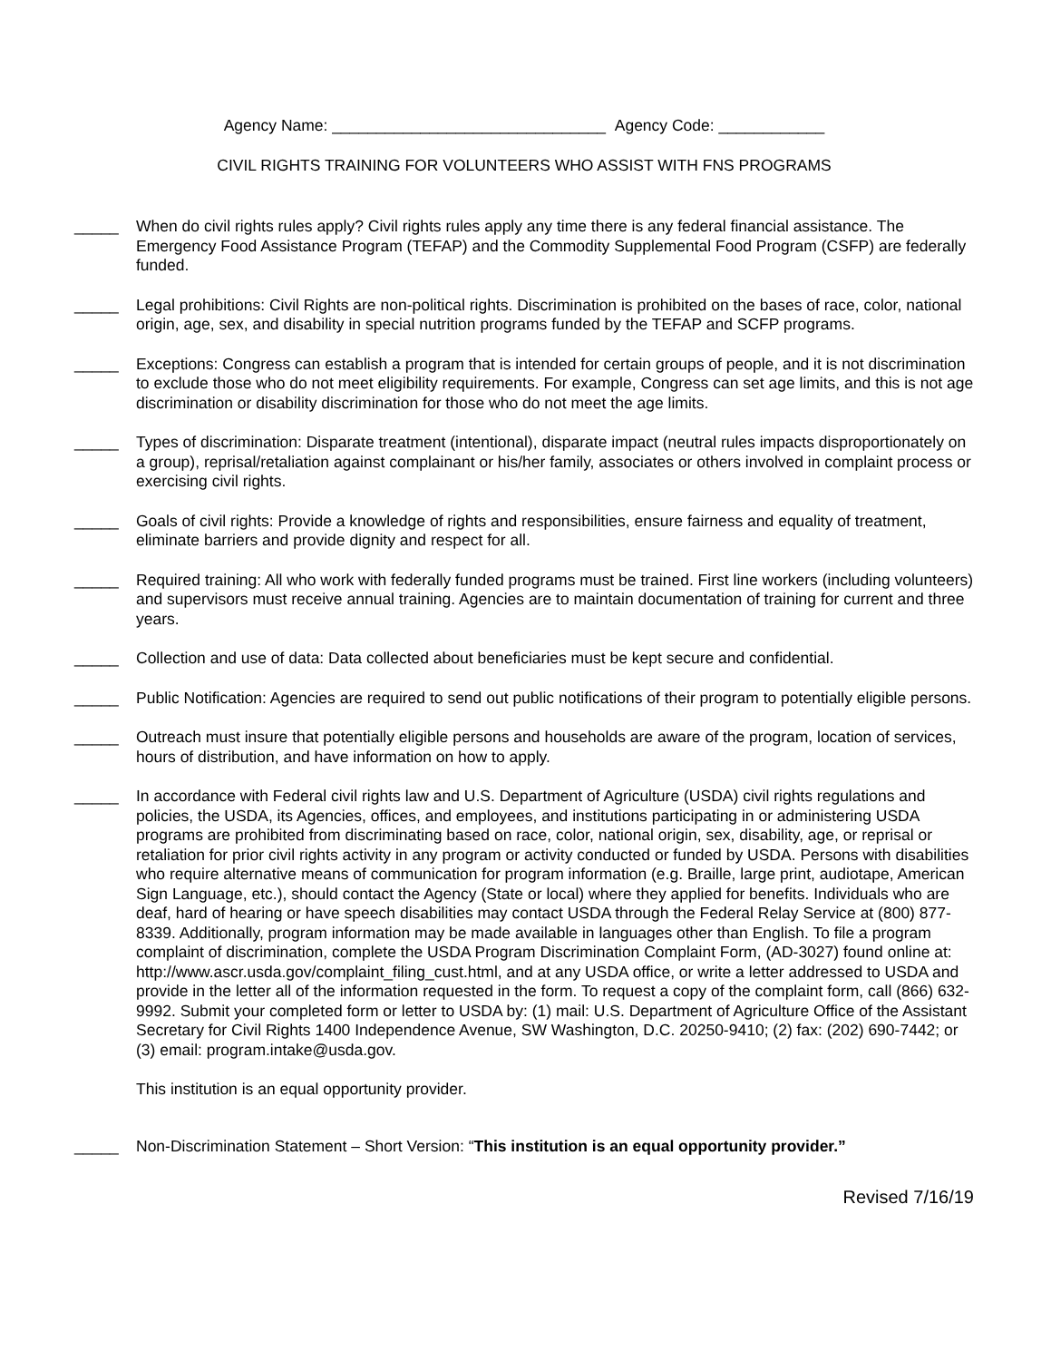Agency Name: _______________________________ Agency Code: ____________
CIVIL RIGHTS TRAINING FOR VOLUNTEERS WHO ASSIST WITH FNS PROGRAMS
_____ When do civil rights rules apply? Civil rights rules apply any time there is any federal financial assistance. The Emergency Food Assistance Program (TEFAP) and the Commodity Supplemental Food Program (CSFP) are federally funded.
_____ Legal prohibitions: Civil Rights are non-political rights. Discrimination is prohibited on the bases of race, color, national origin, age, sex, and disability in special nutrition programs funded by the TEFAP and SCFP programs.
_____ Exceptions: Congress can establish a program that is intended for certain groups of people, and it is not discrimination to exclude those who do not meet eligibility requirements. For example, Congress can set age limits, and this is not age discrimination or disability discrimination for those who do not meet the age limits.
_____ Types of discrimination: Disparate treatment (intentional), disparate impact (neutral rules impacts disproportionately on a group), reprisal/retaliation against complainant or his/her family, associates or others involved in complaint process or exercising civil rights.
_____ Goals of civil rights: Provide a knowledge of rights and responsibilities, ensure fairness and equality of treatment, eliminate barriers and provide dignity and respect for all.
_____ Required training: All who work with federally funded programs must be trained. First line workers (including volunteers) and supervisors must receive annual training. Agencies are to maintain documentation of training for current and three years.
_____ Collection and use of data: Data collected about beneficiaries must be kept secure and confidential.
_____ Public Notification: Agencies are required to send out public notifications of their program to potentially eligible persons.
_____ Outreach must insure that potentially eligible persons and households are aware of the program, location of services, hours of distribution, and have information on how to apply.
_____ In accordance with Federal civil rights law and U.S. Department of Agriculture (USDA) civil rights regulations and policies, the USDA, its Agencies, offices, and employees, and institutions participating in or administering USDA programs are prohibited from discriminating based on race, color, national origin, sex, disability, age, or reprisal or retaliation for prior civil rights activity in any program or activity conducted or funded by USDA. Persons with disabilities who require alternative means of communication for program information (e.g. Braille, large print, audiotape, American Sign Language, etc.), should contact the Agency (State or local) where they applied for benefits. Individuals who are deaf, hard of hearing or have speech disabilities may contact USDA through the Federal Relay Service at (800) 877-8339. Additionally, program information may be made available in languages other than English. To file a program complaint of discrimination, complete the USDA Program Discrimination Complaint Form, (AD-3027) found online at: http://www.ascr.usda.gov/complaint_filing_cust.html, and at any USDA office, or write a letter addressed to USDA and provide in the letter all of the information requested in the form. To request a copy of the complaint form, call (866) 632-9992. Submit your completed form or letter to USDA by: (1) mail: U.S. Department of Agriculture Office of the Assistant Secretary for Civil Rights 1400 Independence Avenue, SW Washington, D.C. 20250-9410; (2) fax: (202) 690-7442; or (3) email: program.intake@usda.gov.
This institution is an equal opportunity provider.
_____ Non-Discrimination Statement – Short Version: “This institution is an equal opportunity provider.”
Revised 7/16/19